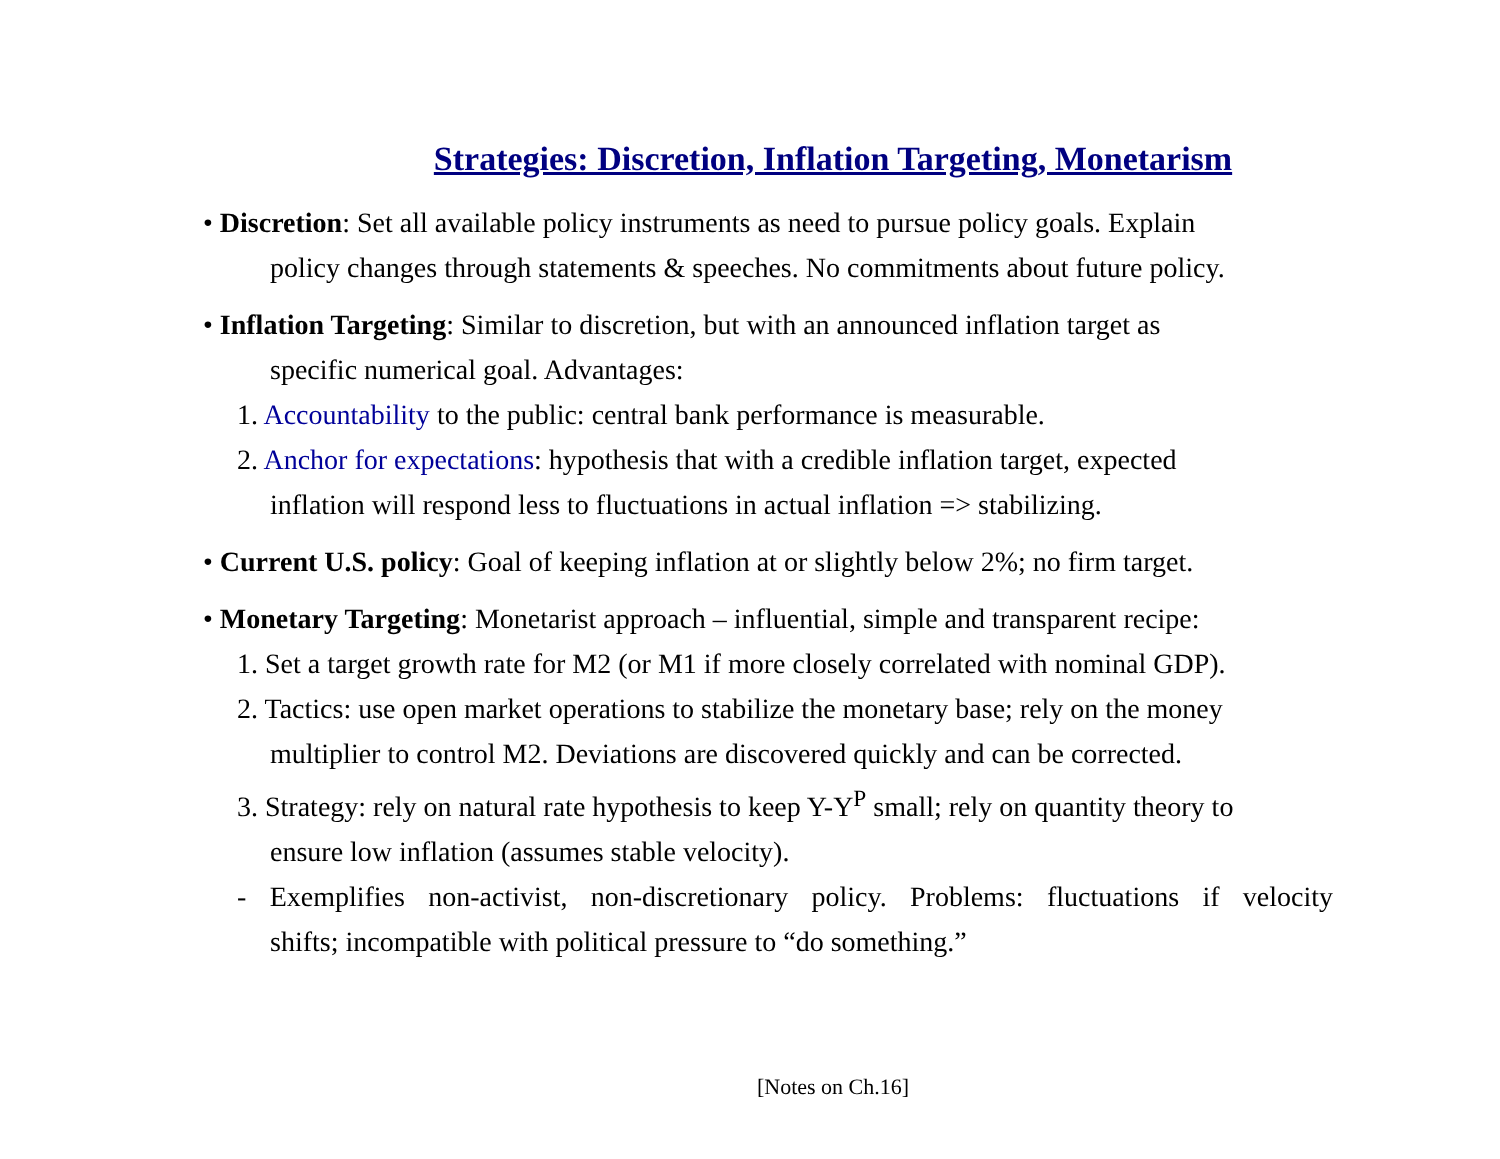Strategies: Discretion, Inflation Targeting, Monetarism
• Discretion: Set all available policy instruments as need to pursue policy goals. Explain
policy changes through statements & speeches. No commitments about future policy.
• Inflation Targeting: Similar to discretion, but with an announced inflation target as
specific numerical goal. Advantages:
1. Accountability to the public: central bank performance is measurable.
2. Anchor for expectations: hypothesis that with a credible inflation target, expected
inflation will respond less to fluctuations in actual inflation => stabilizing.
• Current U.S. policy: Goal of keeping inflation at or slightly below 2%; no firm target.
• Monetary Targeting: Monetarist approach – influential, simple and transparent recipe:
1. Set a target growth rate for M2 (or M1 if more closely correlated with nominal GDP).
2. Tactics: use open market operations to stabilize the monetary base; rely on the money
multiplier to control M2. Deviations are discovered quickly and can be corrected.
3. Strategy: rely on natural rate hypothesis to keep Y-Y<sup>P</sup> small; rely on quantity theory to
ensure low inflation (assumes stable velocity).
- Exemplifies non-activist, non-discretionary policy. Problems: fluctuations if velocity
shifts; incompatible with political pressure to “do something.”
[Notes on Ch.16]